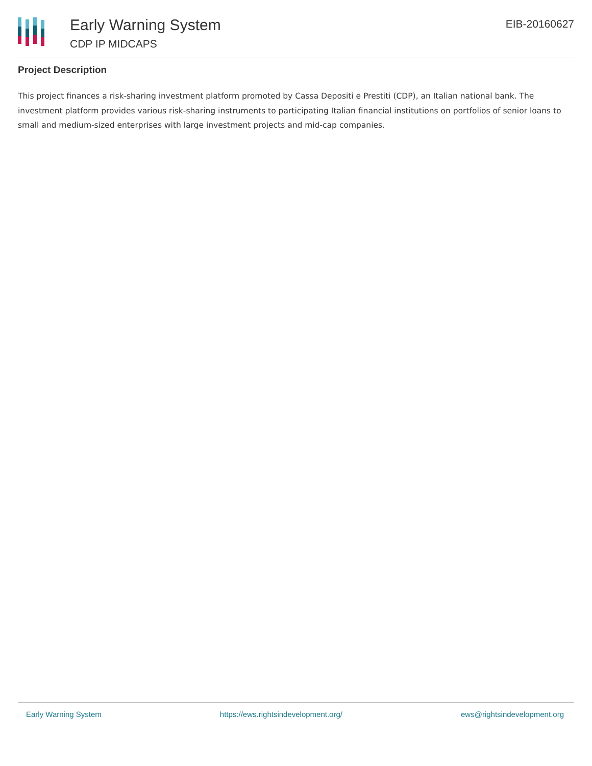Early Warning System
CDP IP MIDCAPS
EIB-20160627
Project Description
This project finances a risk-sharing investment platform promoted by Cassa Depositi e Prestiti (CDP), an Italian national bank. The investment platform provides various risk-sharing instruments to participating Italian financial institutions on portfolios of senior loans to small and medium-sized enterprises with large investment projects and mid-cap companies.
Early Warning System https://ews.rightsindevelopment.org/ ews@rightsindevelopment.org